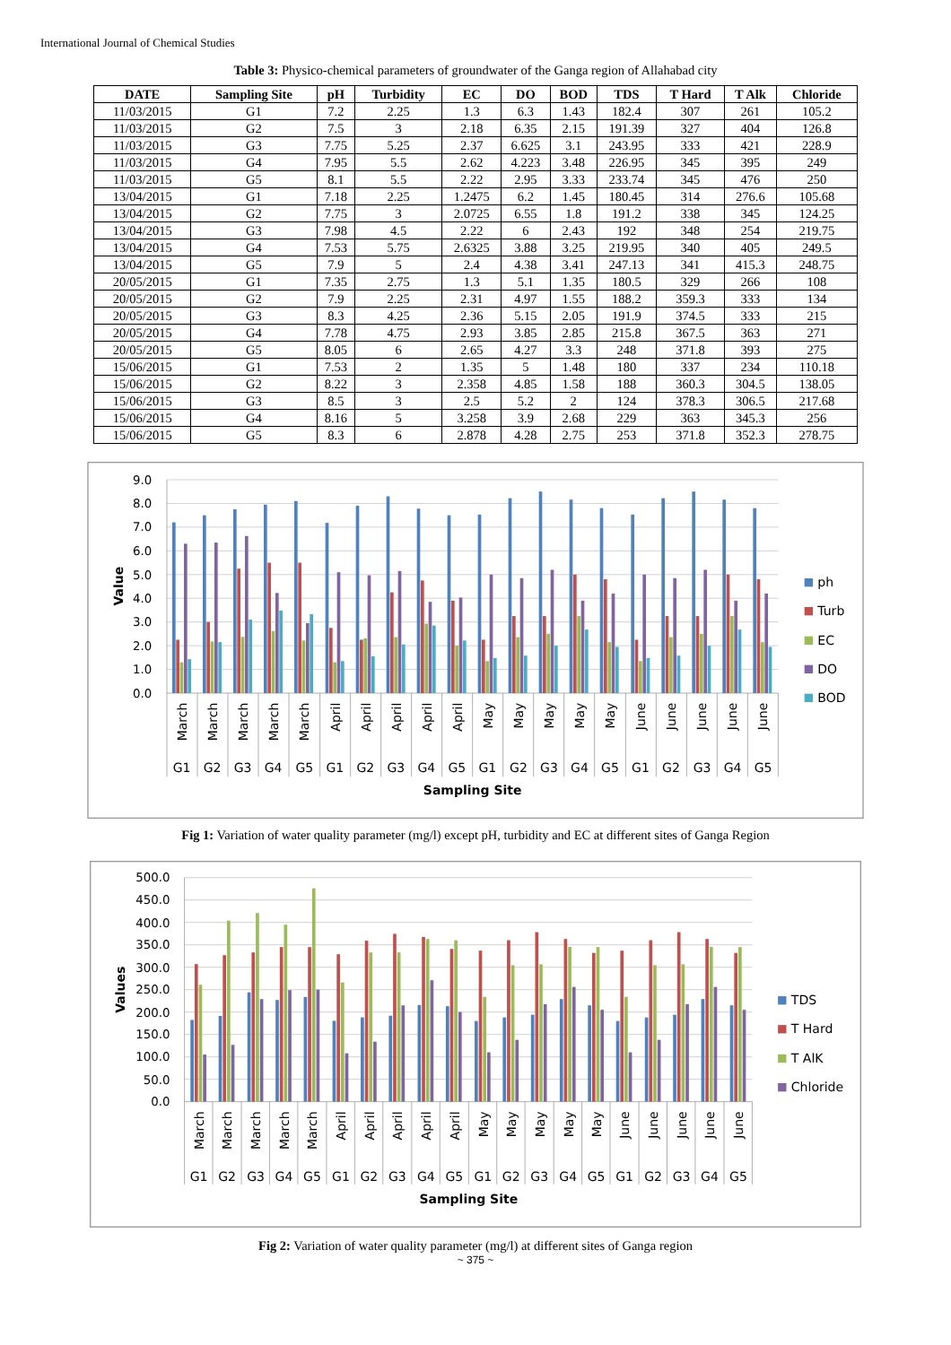International Journal of Chemical Studies
Table 3: Physico-chemical parameters of groundwater of the Ganga region of Allahabad city
| DATE | Sampling Site | pH | Turbidity | EC | DO | BOD | TDS | T Hard | T Alk | Chloride |
| --- | --- | --- | --- | --- | --- | --- | --- | --- | --- | --- |
| 11/03/2015 | G1 | 7.2 | 2.25 | 1.3 | 6.3 | 1.43 | 182.4 | 307 | 261 | 105.2 |
| 11/03/2015 | G2 | 7.5 | 3 | 2.18 | 6.35 | 2.15 | 191.39 | 327 | 404 | 126.8 |
| 11/03/2015 | G3 | 7.75 | 5.25 | 2.37 | 6.625 | 3.1 | 243.95 | 333 | 421 | 228.9 |
| 11/03/2015 | G4 | 7.95 | 5.5 | 2.62 | 4.223 | 3.48 | 226.95 | 345 | 395 | 249 |
| 11/03/2015 | G5 | 8.1 | 5.5 | 2.22 | 2.95 | 3.33 | 233.74 | 345 | 476 | 250 |
| 13/04/2015 | G1 | 7.18 | 2.25 | 1.2475 | 6.2 | 1.45 | 180.45 | 314 | 276.6 | 105.68 |
| 13/04/2015 | G2 | 7.75 | 3 | 2.0725 | 6.55 | 1.8 | 191.2 | 338 | 345 | 124.25 |
| 13/04/2015 | G3 | 7.98 | 4.5 | 2.22 | 6 | 2.43 | 192 | 348 | 254 | 219.75 |
| 13/04/2015 | G4 | 7.53 | 5.75 | 2.6325 | 3.88 | 3.25 | 219.95 | 340 | 405 | 249.5 |
| 13/04/2015 | G5 | 7.9 | 5 | 2.4 | 4.38 | 3.41 | 247.13 | 341 | 415.3 | 248.75 |
| 20/05/2015 | G1 | 7.35 | 2.75 | 1.3 | 5.1 | 1.35 | 180.5 | 329 | 266 | 108 |
| 20/05/2015 | G2 | 7.9 | 2.25 | 2.31 | 4.97 | 1.55 | 188.2 | 359.3 | 333 | 134 |
| 20/05/2015 | G3 | 8.3 | 4.25 | 2.36 | 5.15 | 2.05 | 191.9 | 374.5 | 333 | 215 |
| 20/05/2015 | G4 | 7.78 | 4.75 | 2.93 | 3.85 | 2.85 | 215.8 | 367.5 | 363 | 271 |
| 20/05/2015 | G5 | 8.05 | 6 | 2.65 | 4.27 | 3.3 | 248 | 371.8 | 393 | 275 |
| 15/06/2015 | G1 | 7.53 | 2 | 1.35 | 5 | 1.48 | 180 | 337 | 234 | 110.18 |
| 15/06/2015 | G2 | 8.22 | 3 | 2.358 | 4.85 | 1.58 | 188 | 360.3 | 304.5 | 138.05 |
| 15/06/2015 | G3 | 8.5 | 3 | 2.5 | 5.2 | 2 | 124 | 378.3 | 306.5 | 217.68 |
| 15/06/2015 | G4 | 8.16 | 5 | 3.258 | 3.9 | 2.68 | 229 | 363 | 345.3 | 256 |
| 15/06/2015 | G5 | 8.3 | 6 | 2.878 | 4.28 | 2.75 | 253 | 371.8 | 352.3 | 278.75 |
9.0
8.0
7.0
6.0
5.0
4.0
3.0
2.0
1.0
0.0
Value
March
March
March
March
March
April
April
April
April
April
May
May
May
May
May
June
June
June
June
June
G1
G2
G3
G4
G5
G1
G2
G3
G4
G5
G1
G2
G3
G4
G5
G1
G2
G3
G4
G5
Sampling Site
ph
Turb
EC
DO
BOD
Fig 1: Variation of water quality parameter (mg/l) except pH, turbidity and EC at different sites of Ganga Region
500.0
450.0
400.0
350.0
300.0
250.0
200.0
150.0
100.0
50.0
0.0
Values
March
March
March
March
March
April
April
April
April
April
May
May
May
May
May
June
June
June
June
June
G1
G2
G3
G4
G5
G1
G2
G3
G4
G5
G1
G2
G3
G4
G5
G1
G2
G3
G4
G5
Sampling Site
TDS
T Hard
T AlK
Chloride
Fig 2: Variation of water quality parameter (mg/l) at different sites of Ganga region
~ 375 ~